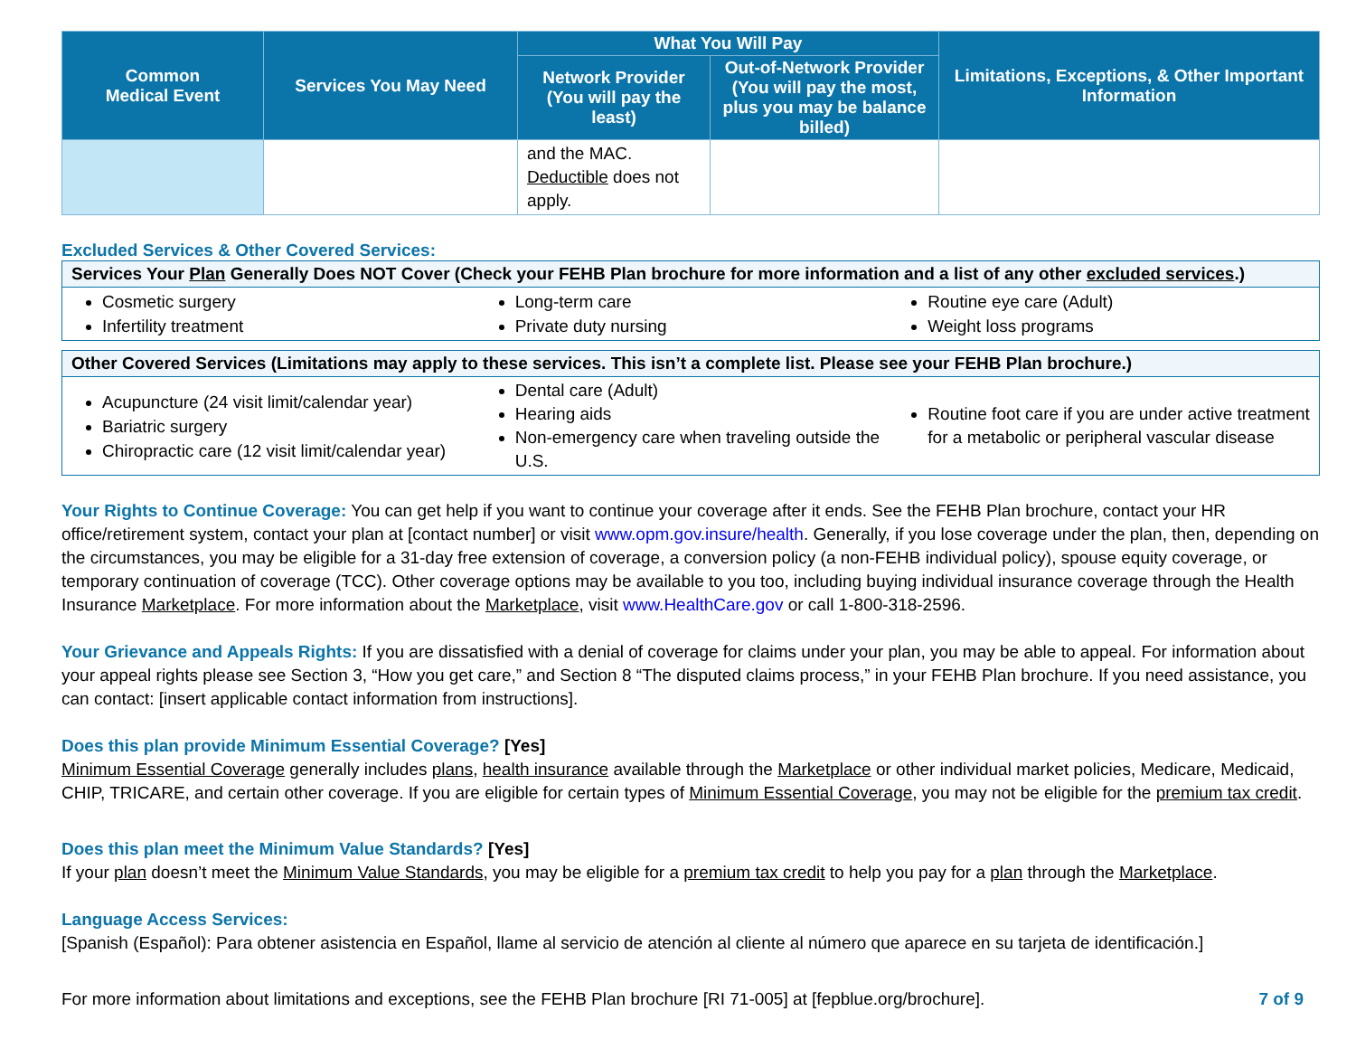| Common Medical Event | Services You May Need | What You Will Pay | | Limitations, Exceptions, & Other Important Information |
| --- | --- | --- | --- | --- |
| | | Network Provider (You will pay the least) | Out-of-Network Provider (You will pay the most, plus you may be balance billed) | |
| | | and the MAC. Deductible does not apply. | | |
Excluded Services & Other Covered Services:
Services Your Plan Generally Does NOT Cover (Check your FEHB Plan brochure for more information and a list of any other excluded services.)
Cosmetic surgery
Infertility treatment
Long-term care
Private duty nursing
Routine eye care (Adult)
Weight loss programs
Other Covered Services (Limitations may apply to these services. This isn’t a complete list. Please see your FEHB Plan brochure.)
Acupuncture (24 visit limit/calendar year)
Bariatric surgery
Chiropractic care (12 visit limit/calendar year)
Dental care (Adult)
Hearing aids
Non-emergency care when traveling outside the U.S.
Routine foot care if you are under active treatment for a metabolic or peripheral vascular disease
Your Rights to Continue Coverage: You can get help if you want to continue your coverage after it ends. See the FEHB Plan brochure, contact your HR office/retirement system, contact your plan at [contact number] or visit www.opm.gov.insure/health. Generally, if you lose coverage under the plan, then, depending on the circumstances, you may be eligible for a 31-day free extension of coverage, a conversion policy (a non-FEHB individual policy), spouse equity coverage, or temporary continuation of coverage (TCC). Other coverage options may be available to you too, including buying individual insurance coverage through the Health Insurance Marketplace. For more information about the Marketplace, visit www.HealthCare.gov or call 1-800-318-2596.
Your Grievance and Appeals Rights: If you are dissatisfied with a denial of coverage for claims under your plan, you may be able to appeal. For information about your appeal rights please see Section 3, “How you get care,” and Section 8 “The disputed claims process,” in your FEHB Plan brochure. If you need assistance, you can contact: [insert applicable contact information from instructions].
Does this plan provide Minimum Essential Coverage? [Yes]
Minimum Essential Coverage generally includes plans, health insurance available through the Marketplace or other individual market policies, Medicare, Medicaid, CHIP, TRICARE, and certain other coverage. If you are eligible for certain types of Minimum Essential Coverage, you may not be eligible for the premium tax credit.
Does this plan meet the Minimum Value Standards? [Yes]
If your plan doesn’t meet the Minimum Value Standards, you may be eligible for a premium tax credit to help you pay for a plan through the Marketplace.
Language Access Services:
[Spanish (Español): Para obtener asistencia en Español, llame al servicio de atención al cliente al número que aparece en su tarjeta de identificación.]
For more information about limitations and exceptions, see the FEHB Plan brochure [RI 71-005] at [fepblue.org/brochure]. 7 of 9